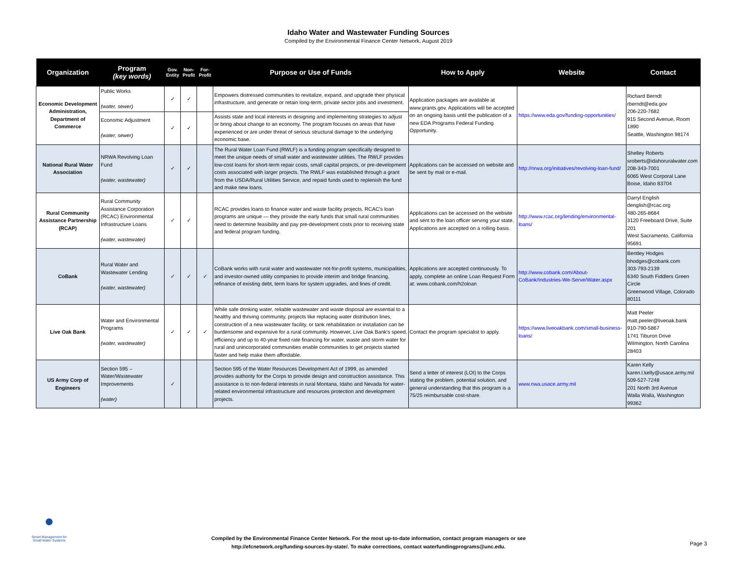Idaho Water and Wastewater Funding Sources
Compiled by the Environmental Finance Center Network, August 2019
| Organization | Program (key words) | Gov. Entity | Non-Profit | For-Profit | Purpose or Use of Funds | How to Apply | Website | Contact |
| --- | --- | --- | --- | --- | --- | --- | --- | --- |
| Economic Development Administration, Department of Commerce | Public Works (water, sewer) | ✓ | ✓ | | Empowers distressed communities to revitalize, expand, and upgrade their physical infrastructure, and generate or retain long-term, private sector jobs and investment. | Application packages are available at www.grants.gov. Applications will be accepted on an ongoing basis until the publication of a new EDA Programs Federal Funding Opportunity. | https://www.eda.gov/funding-opportunities/ | Richard Berndt rberndt@eda.gov 206-220-7682 915 Second Avenue, Room 1890 Seattle, Washington 98174 |
| | Economic Adjustment (water, sewer) | ✓ | ✓ | | Assists state and local interests in designing and implementing strategies to adjust or bring about change to an economy. The program focuses on areas that have experienced or are under threat of serious structural damage to the underlying economic base. | | | |
| National Rural Water Association | NRWA Revolving Loan Fund (water, wastewater) | ✓ | ✓ | | The Rural Water Loan Fund (RWLF) is a funding program specifically designed to meet the unique needs of small water and wastewater utilities. The RWLF provides low-cost loans for short-term repair costs, small capital projects, or pre-development costs associated with larger projects. The RWLF was established through a grant from the USDA/Rural Utilities Service, and repaid funds used to replenish the fund and make new loans. | Applications can be accessed on website and be sent by mail or e-mail. | http://nrwa.org/initiatives/revolving-loan-fund/ | Shelley Roberts sroberts@idahoruralwater.com 208-343-7001 6065 West Corporal Lane Boise, Idaho 83704 |
| Rural Community Assistance Partnership (RCAP) | Rural Community Assistance Corporation (RCAC) Environmental Infrastructure Loans (water, wastewater) | ✓ | ✓ | | RCAC provides loans to finance water and waste facility projects. RCAC's loan programs are unique — they provide the early funds that small rural communities need to determine feasibility and pay pre-development costs prior to receiving state and federal program funding. | Applications can be accessed on the website and sent to the loan officer serving your state. Applications are accepted on a rolling basis. | http://www.rcac.org/lending/environmental-loans/ | Darryl English denglish@rcac.org 480-265-8684 3120 Freeboard Drive, Suite 201 West Sacramento, California 95691 |
| CoBank | Rural Water and Wastewater Lending (water, wastewater) | ✓ | ✓ | ✓ | CoBank works with rural water and wastewater not-for-profit systems, municipalities, and investor-owned utility companies to provide interim and bridge financing, refinance of existing debt, term loans for system upgrades, and lines of credit. | Applications are accepted continuously. To apply, complete an online Loan Request Form at: www.cobank.com/h2oloan | http://www.cobank.com/About-CoBank/Industries-We-Serve/Water.aspx | Bentley Hodges bhodges@cobank.com 303-793-2139 6340 South Fiddlers Green Circle Greenwood Village, Colorado 80111 |
| Live Oak Bank | Water and Environmental Programs (water, wastewater) | ✓ | ✓ | ✓ | While safe drinking water, reliable wastewater and waste disposal are essential to a healthy and thriving community, projects like replacing water distribution lines, construction of a new wastewater facility, or tank rehabilitation or installation can be burdensome and expensive for a rural community. However, Live Oak Bank's speed, efficiency and up to 40-year fixed rate financing for water, waste and storm water for rural and unincorporated communities enable communities to get projects started faster and help make them affordable. | Contact the program specialist to apply. | https://www.liveoakbank.com/small-business-loans/ | Matt Peeler matt.peeler@liveoak.bank 910-790-5867 1741 Tiburon Drive Wilmington, North Carolina 28403 |
| US Army Corp of Engineers | Section 595 – Water/Wastewater Improvements (water) | ✓ | | | Section 595 of the Water Resources Development Act of 1999, as amended provides authority for the Corps to provide design and construction assistance. This assistance is to non-federal interests in rural Montana, Idaho and Nevada for water-related environmental infrastructure and resources protection and development projects. | Send a letter of interest (LOI) to the Corps stating the problem, potential solution, and general understanding that this program is a 75/25 reimbursable cost-share. | www.nwa.usace.army.mil | Karen Kelly karen.l.kelly@usace.army.mil 509-527-7248 201 North 3rd Avenue Walla Walla, Washington 99362 |
Smart Management for
Small Water Systems
Compiled by the Environmental Finance Center Network. For the most up-to-date information, contact program managers or see http://efcnetwork.org/funding-sources-by-state/. To make corrections, contact waterfundingprograms@unc.edu.
Page 3